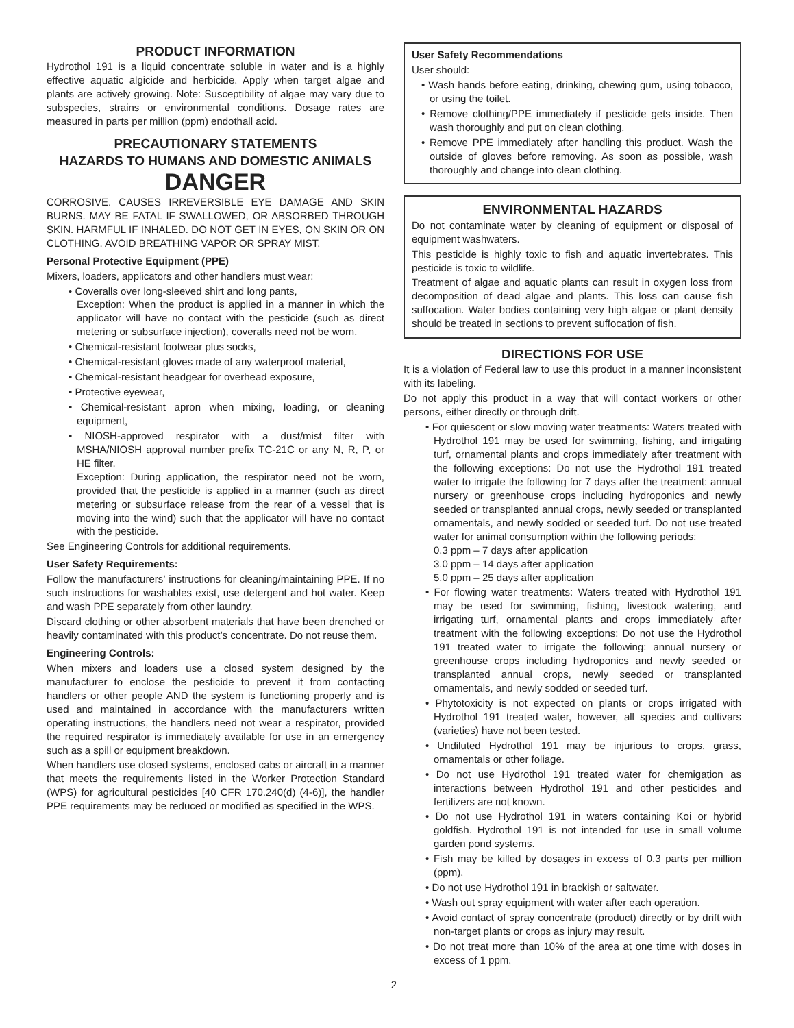PRODUCT INFORMATION
Hydrothol 191 is a liquid concentrate soluble in water and is a highly effective aquatic algicide and herbicide. Apply when target algae and plants are actively growing. Note: Susceptibility of algae may vary due to subspecies, strains or environmental conditions. Dosage rates are measured in parts per million (ppm) endothall acid.
PRECAUTIONARY STATEMENTS
HAZARDS TO HUMANS AND DOMESTIC ANIMALS
DANGER
CORROSIVE. CAUSES IRREVERSIBLE EYE DAMAGE AND SKIN BURNS. MAY BE FATAL IF SWALLOWED, OR ABSORBED THROUGH SKIN. HARMFUL IF INHALED. DO NOT GET IN EYES, ON SKIN OR ON CLOTHING. AVOID BREATHING VAPOR OR SPRAY MIST.
Personal Protective Equipment (PPE)
Mixers, loaders, applicators and other handlers must wear:
• Coveralls over long-sleeved shirt and long pants,
Exception: When the product is applied in a manner in which the applicator will have no contact with the pesticide (such as direct metering or subsurface injection), coveralls need not be worn.
• Chemical-resistant footwear plus socks,
• Chemical-resistant gloves made of any waterproof material,
• Chemical-resistant headgear for overhead exposure,
• Protective eyewear,
• Chemical-resistant apron when mixing, loading, or cleaning equipment,
• NIOSH-approved respirator with a dust/mist filter with MSHA/NIOSH approval number prefix TC-21C or any N, R, P, or HE filter.
Exception: During application, the respirator need not be worn, provided that the pesticide is applied in a manner (such as direct metering or subsurface release from the rear of a vessel that is moving into the wind) such that the applicator will have no contact with the pesticide.
See Engineering Controls for additional requirements.
User Safety Requirements:
Follow the manufacturers’ instructions for cleaning/maintaining PPE. If no such instructions for washables exist, use detergent and hot water. Keep and wash PPE separately from other laundry.
Discard clothing or other absorbent materials that have been drenched or heavily contaminated with this product’s concentrate. Do not reuse them.
Engineering Controls:
When mixers and loaders use a closed system designed by the manufacturer to enclose the pesticide to prevent it from contacting handlers or other people AND the system is functioning properly and is used and maintained in accordance with the manufacturers written operating instructions, the handlers need not wear a respirator, provided the required respirator is immediately available for use in an emergency such as a spill or equipment breakdown.
When handlers use closed systems, enclosed cabs or aircraft in a manner that meets the requirements listed in the Worker Protection Standard (WPS) for agricultural pesticides [40 CFR 170.240(d) (4-6)], the handler PPE requirements may be reduced or modified as specified in the WPS.
User Safety Recommendations
User should:
• Wash hands before eating, drinking, chewing gum, using tobacco, or using the toilet.
• Remove clothing/PPE immediately if pesticide gets inside. Then wash thoroughly and put on clean clothing.
• Remove PPE immediately after handling this product. Wash the outside of gloves before removing. As soon as possible, wash thoroughly and change into clean clothing.
ENVIRONMENTAL HAZARDS
Do not contaminate water by cleaning of equipment or disposal of equipment washwaters.
This pesticide is highly toxic to fish and aquatic invertebrates. This pesticide is toxic to wildlife.
Treatment of algae and aquatic plants can result in oxygen loss from decomposition of dead algae and plants. This loss can cause fish suffocation. Water bodies containing very high algae or plant density should be treated in sections to prevent suffocation of fish.
DIRECTIONS FOR USE
It is a violation of Federal law to use this product in a manner inconsistent with its labeling.
Do not apply this product in a way that will contact workers or other persons, either directly or through drift.
• For quiescent or slow moving water treatments: Waters treated with Hydrothol 191 may be used for swimming, fishing, and irrigating turf, ornamental plants and crops immediately after treatment with the following exceptions: Do not use the Hydrothol 191 treated water to irrigate the following for 7 days after the treatment: annual nursery or greenhouse crops including hydroponics and newly seeded or transplanted annual crops, newly seeded or transplanted ornamentals, and newly sodded or seeded turf. Do not use treated water for animal consumption within the following periods:
0.3 ppm – 7 days after application
3.0 ppm – 14 days after application
5.0 ppm – 25 days after application
• For flowing water treatments: Waters treated with Hydrothol 191 may be used for swimming, fishing, livestock watering, and irrigating turf, ornamental plants and crops immediately after treatment with the following exceptions: Do not use the Hydrothol 191 treated water to irrigate the following: annual nursery or greenhouse crops including hydroponics and newly seeded or transplanted annual crops, newly seeded or transplanted ornamentals, and newly sodded or seeded turf.
• Phytotoxicity is not expected on plants or crops irrigated with Hydrothol 191 treated water, however, all species and cultivars (varieties) have not been tested.
• Undiluted Hydrothol 191 may be injurious to crops, grass, ornamentals or other foliage.
• Do not use Hydrothol 191 treated water for chemigation as interactions between Hydrothol 191 and other pesticides and fertilizers are not known.
• Do not use Hydrothol 191 in waters containing Koi or hybrid goldfish. Hydrothol 191 is not intended for use in small volume garden pond systems.
• Fish may be killed by dosages in excess of 0.3 parts per million (ppm).
• Do not use Hydrothol 191 in brackish or saltwater.
• Wash out spray equipment with water after each operation.
• Avoid contact of spray concentrate (product) directly or by drift with non-target plants or crops as injury may result.
• Do not treat more than 10% of the area at one time with doses in excess of 1 ppm.
2